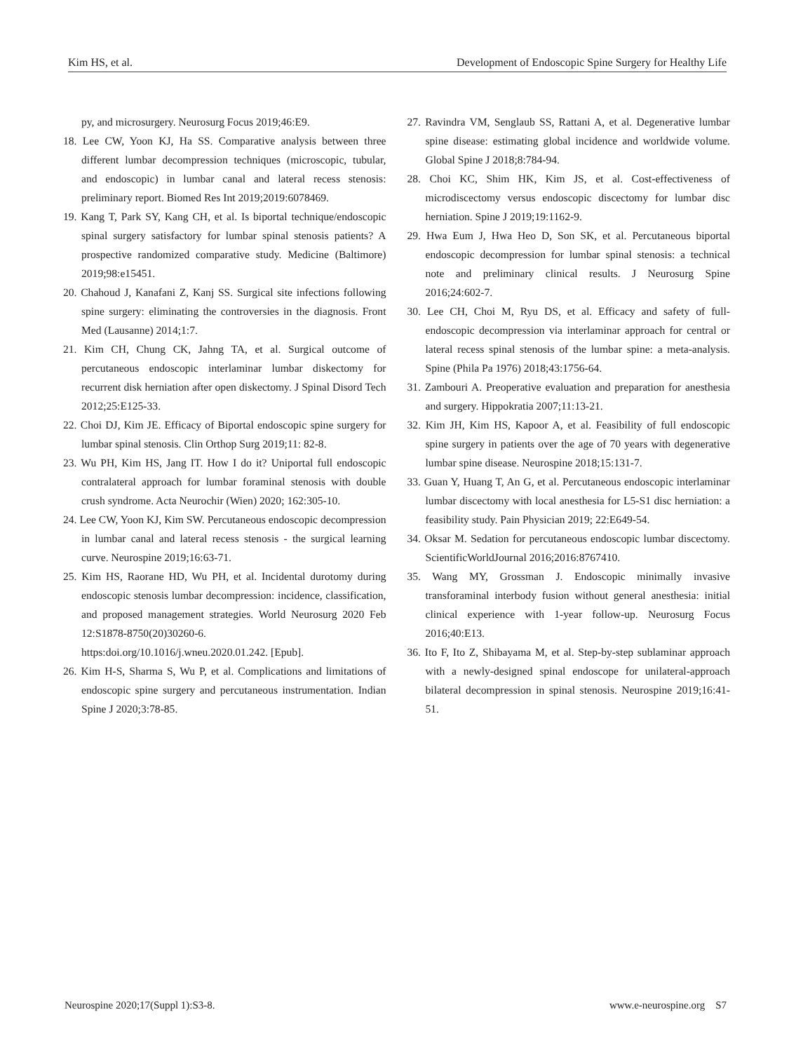Kim HS, et al. Development of Endoscopic Spine Surgery for Healthy Life
py, and microsurgery. Neurosurg Focus 2019;46:E9.
18. Lee CW, Yoon KJ, Ha SS. Comparative analysis between three different lumbar decompression techniques (microscopic, tubular, and endoscopic) in lumbar canal and lateral recess stenosis: preliminary report. Biomed Res Int 2019;2019:6078469.
19. Kang T, Park SY, Kang CH, et al. Is biportal technique/endoscopic spinal surgery satisfactory for lumbar spinal stenosis patients? A prospective randomized comparative study. Medicine (Baltimore) 2019;98:e15451.
20. Chahoud J, Kanafani Z, Kanj SS. Surgical site infections following spine surgery: eliminating the controversies in the diagnosis. Front Med (Lausanne) 2014;1:7.
21. Kim CH, Chung CK, Jahng TA, et al. Surgical outcome of percutaneous endoscopic interlaminar lumbar diskectomy for recurrent disk herniation after open diskectomy. J Spinal Disord Tech 2012;25:E125-33.
22. Choi DJ, Kim JE. Efficacy of Biportal endoscopic spine surgery for lumbar spinal stenosis. Clin Orthop Surg 2019;11: 82-8.
23. Wu PH, Kim HS, Jang IT. How I do it? Uniportal full endoscopic contralateral approach for lumbar foraminal stenosis with double crush syndrome. Acta Neurochir (Wien) 2020; 162:305-10.
24. Lee CW, Yoon KJ, Kim SW. Percutaneous endoscopic decompression in lumbar canal and lateral recess stenosis - the surgical learning curve. Neurospine 2019;16:63-71.
25. Kim HS, Raorane HD, Wu PH, et al. Incidental durotomy during endoscopic stenosis lumbar decompression: incidence, classification, and proposed management strategies. World Neurosurg 2020 Feb 12:S1878-8750(20)30260-6. https:doi.org/10.1016/j.wneu.2020.01.242. [Epub].
26. Kim H-S, Sharma S, Wu P, et al. Complications and limitations of endoscopic spine surgery and percutaneous instrumentation. Indian Spine J 2020;3:78-85.
27. Ravindra VM, Senglaub SS, Rattani A, et al. Degenerative lumbar spine disease: estimating global incidence and worldwide volume. Global Spine J 2018;8:784-94.
28. Choi KC, Shim HK, Kim JS, et al. Cost-effectiveness of microdiscectomy versus endoscopic discectomy for lumbar disc herniation. Spine J 2019;19:1162-9.
29. Hwa Eum J, Hwa Heo D, Son SK, et al. Percutaneous biportal endoscopic decompression for lumbar spinal stenosis: a technical note and preliminary clinical results. J Neurosurg Spine 2016;24:602-7.
30. Lee CH, Choi M, Ryu DS, et al. Efficacy and safety of full-endoscopic decompression via interlaminar approach for central or lateral recess spinal stenosis of the lumbar spine: a meta-analysis. Spine (Phila Pa 1976) 2018;43:1756-64.
31. Zambouri A. Preoperative evaluation and preparation for anesthesia and surgery. Hippokratia 2007;11:13-21.
32. Kim JH, Kim HS, Kapoor A, et al. Feasibility of full endoscopic spine surgery in patients over the age of 70 years with degenerative lumbar spine disease. Neurospine 2018;15:131-7.
33. Guan Y, Huang T, An G, et al. Percutaneous endoscopic interlaminar lumbar discectomy with local anesthesia for L5-S1 disc herniation: a feasibility study. Pain Physician 2019; 22:E649-54.
34. Oksar M. Sedation for percutaneous endoscopic lumbar discectomy. ScientificWorldJournal 2016;2016:8767410.
35. Wang MY, Grossman J. Endoscopic minimally invasive transforaminal interbody fusion without general anesthesia: initial clinical experience with 1-year follow-up. Neurosurg Focus 2016;40:E13.
36. Ito F, Ito Z, Shibayama M, et al. Step-by-step sublaminar approach with a newly-designed spinal endoscope for unilateral-approach bilateral decompression in spinal stenosis. Neurospine 2019;16:41-51.
Neurospine 2020;17(Suppl 1):S3-8. www.e-neurospine.org S7